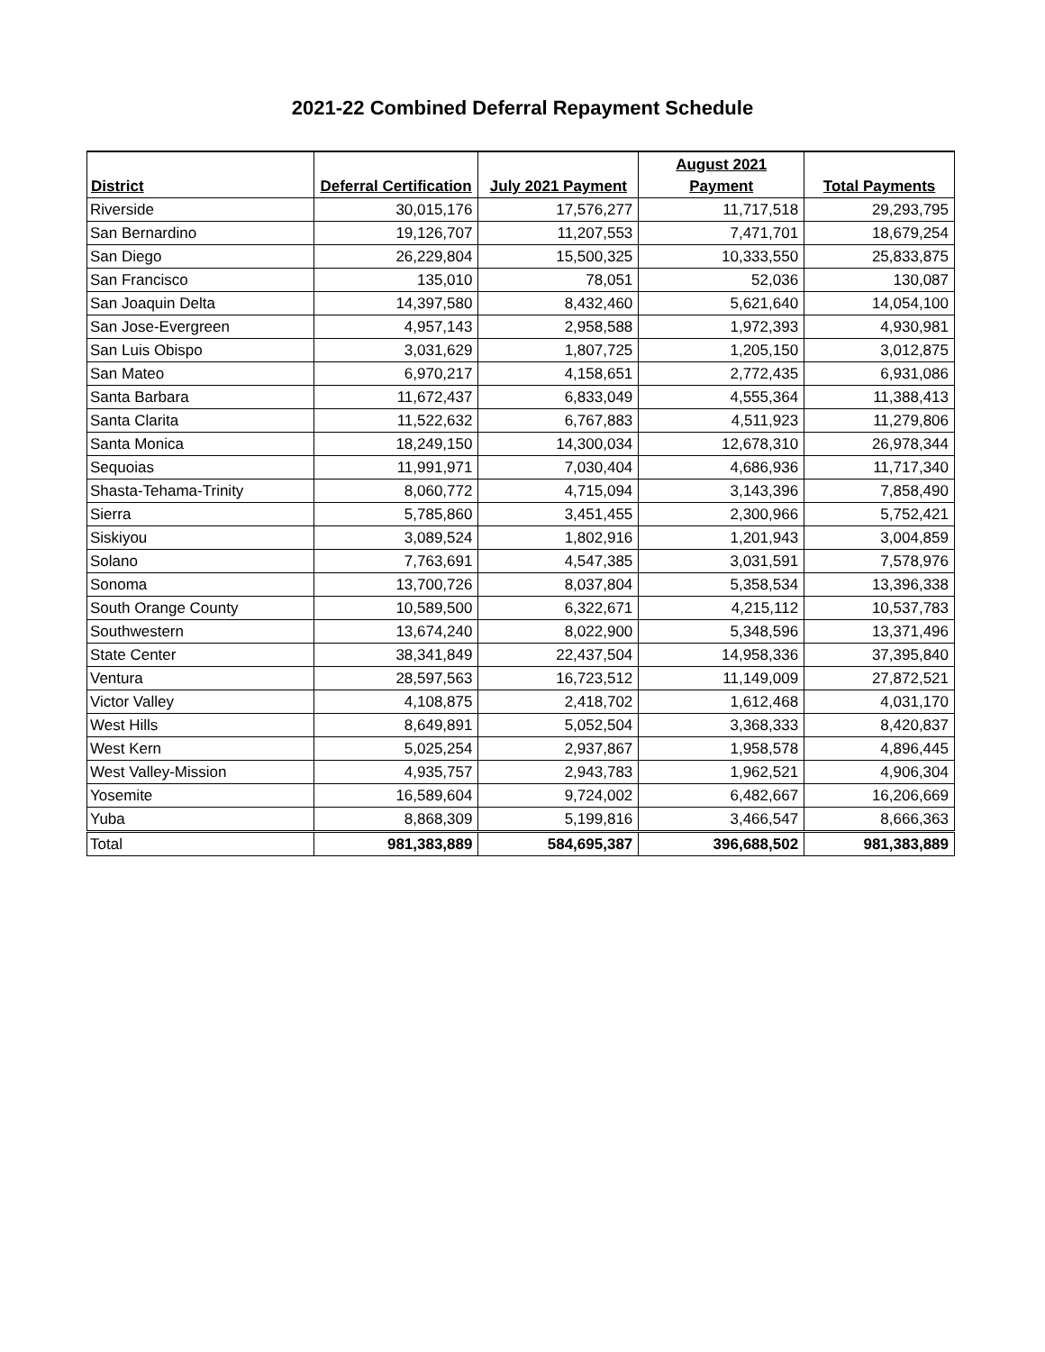2021-22 Combined Deferral Repayment Schedule
| | | | August 2021 | |
| --- | --- | --- | --- | --- |
| District | Deferral Certification | July 2021 Payment | Payment | Total Payments |
| Riverside | 30,015,176 | 17,576,277 | 11,717,518 | 29,293,795 |
| San Bernardino | 19,126,707 | 11,207,553 | 7,471,701 | 18,679,254 |
| San Diego | 26,229,804 | 15,500,325 | 10,333,550 | 25,833,875 |
| San Francisco | 135,010 | 78,051 | 52,036 | 130,087 |
| San Joaquin Delta | 14,397,580 | 8,432,460 | 5,621,640 | 14,054,100 |
| San Jose-Evergreen | 4,957,143 | 2,958,588 | 1,972,393 | 4,930,981 |
| San Luis Obispo | 3,031,629 | 1,807,725 | 1,205,150 | 3,012,875 |
| San Mateo | 6,970,217 | 4,158,651 | 2,772,435 | 6,931,086 |
| Santa Barbara | 11,672,437 | 6,833,049 | 4,555,364 | 11,388,413 |
| Santa Clarita | 11,522,632 | 6,767,883 | 4,511,923 | 11,279,806 |
| Santa Monica | 18,249,150 | 14,300,034 | 12,678,310 | 26,978,344 |
| Sequoias | 11,991,971 | 7,030,404 | 4,686,936 | 11,717,340 |
| Shasta-Tehama-Trinity | 8,060,772 | 4,715,094 | 3,143,396 | 7,858,490 |
| Sierra | 5,785,860 | 3,451,455 | 2,300,966 | 5,752,421 |
| Siskiyou | 3,089,524 | 1,802,916 | 1,201,943 | 3,004,859 |
| Solano | 7,763,691 | 4,547,385 | 3,031,591 | 7,578,976 |
| Sonoma | 13,700,726 | 8,037,804 | 5,358,534 | 13,396,338 |
| South Orange County | 10,589,500 | 6,322,671 | 4,215,112 | 10,537,783 |
| Southwestern | 13,674,240 | 8,022,900 | 5,348,596 | 13,371,496 |
| State Center | 38,341,849 | 22,437,504 | 14,958,336 | 37,395,840 |
| Ventura | 28,597,563 | 16,723,512 | 11,149,009 | 27,872,521 |
| Victor Valley | 4,108,875 | 2,418,702 | 1,612,468 | 4,031,170 |
| West Hills | 8,649,891 | 5,052,504 | 3,368,333 | 8,420,837 |
| West Kern | 5,025,254 | 2,937,867 | 1,958,578 | 4,896,445 |
| West Valley-Mission | 4,935,757 | 2,943,783 | 1,962,521 | 4,906,304 |
| Yosemite | 16,589,604 | 9,724,002 | 6,482,667 | 16,206,669 |
| Yuba | 8,868,309 | 5,199,816 | 3,466,547 | 8,666,363 |
| Total | 981,383,889 | 584,695,387 | 396,688,502 | 981,383,889 |